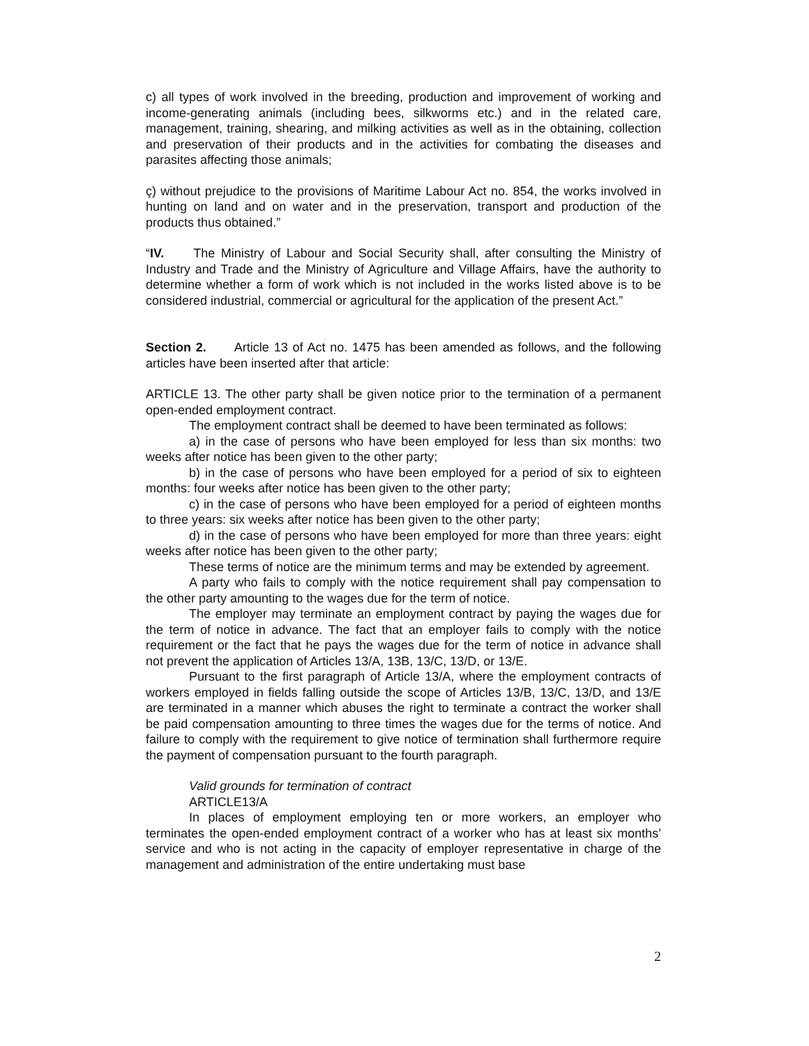c) all types of work involved in the breeding, production and improvement of working and income-generating animals (including bees, silkworms etc.) and in the related care, management, training, shearing, and milking activities as well as in the obtaining, collection and preservation of their products and in the activities for combating the diseases and parasites affecting those animals;
ç) without prejudice to the provisions of Maritime Labour Act no. 854, the works involved in hunting on land and on water and in the preservation, transport and production of the products thus obtained.”
“IV. The Ministry of Labour and Social Security shall, after consulting the Ministry of Industry and Trade and the Ministry of Agriculture and Village Affairs, have the authority to determine whether a form of work which is not included in the works listed above is to be considered industrial, commercial or agricultural for the application of the present Act.”
Section 2. Article 13 of Act no. 1475 has been amended as follows, and the following articles have been inserted after that article:
ARTICLE 13. The other party shall be given notice prior to the termination of a permanent open-ended employment contract.
The employment contract shall be deemed to have been terminated as follows:
a) in the case of persons who have been employed for less than six months: two weeks after notice has been given to the other party;
b) in the case of persons who have been employed for a period of six to eighteen months: four weeks after notice has been given to the other party;
c) in the case of persons who have been employed for a period of eighteen months to three years: six weeks after notice has been given to the other party;
d) in the case of persons who have been employed for more than three years: eight weeks after notice has been given to the other party;
These terms of notice are the minimum terms and may be extended by agreement.
A party who fails to comply with the notice requirement shall pay compensation to the other party amounting to the wages due for the term of notice.
The employer may terminate an employment contract by paying the wages due for the term of notice in advance. The fact that an employer fails to comply with the notice requirement or the fact that he pays the wages due for the term of notice in advance shall not prevent the application of Articles 13/A, 13B, 13/C, 13/D, or 13/E.
Pursuant to the first paragraph of Article 13/A, where the employment contracts of workers employed in fields falling outside the scope of Articles 13/B, 13/C, 13/D, and 13/E are terminated in a manner which abuses the right to terminate a contract the worker shall be paid compensation amounting to three times the wages due for the terms of notice. And failure to comply with the requirement to give notice of termination shall furthermore require the payment of compensation pursuant to the fourth paragraph.
Valid grounds for termination of contract
ARTICLE13/A
In places of employment employing ten or more workers, an employer who terminates the open-ended employment contract of a worker who has at least six months’ service and who is not acting in the capacity of employer representative in charge of the management and administration of the entire undertaking must base
2